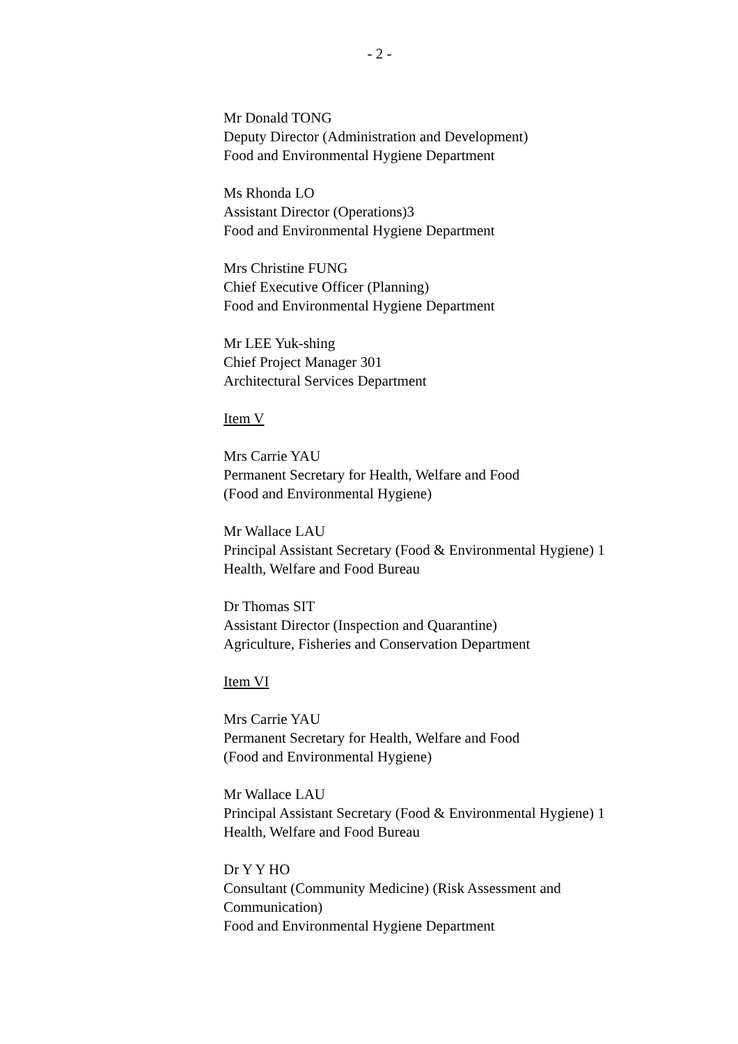- 2 -
Mr Donald TONG
Deputy Director (Administration and Development)
Food and Environmental Hygiene Department
Ms Rhonda LO
Assistant Director (Operations)3
Food and Environmental Hygiene Department
Mrs Christine FUNG
Chief Executive Officer (Planning)
Food and Environmental Hygiene Department
Mr LEE Yuk-shing
Chief Project Manager 301
Architectural Services Department
Item V
Mrs Carrie YAU
Permanent Secretary for Health, Welfare and Food
(Food and Environmental Hygiene)
Mr Wallace LAU
Principal Assistant Secretary (Food & Environmental Hygiene) 1
Health, Welfare and Food Bureau
Dr Thomas SIT
Assistant Director (Inspection and Quarantine)
Agriculture, Fisheries and Conservation Department
Item VI
Mrs Carrie YAU
Permanent Secretary for Health, Welfare and Food
(Food and Environmental Hygiene)
Mr Wallace LAU
Principal Assistant Secretary (Food & Environmental Hygiene) 1
Health, Welfare and Food Bureau
Dr Y Y HO
Consultant (Community Medicine) (Risk Assessment and
Communication)
Food and Environmental Hygiene Department